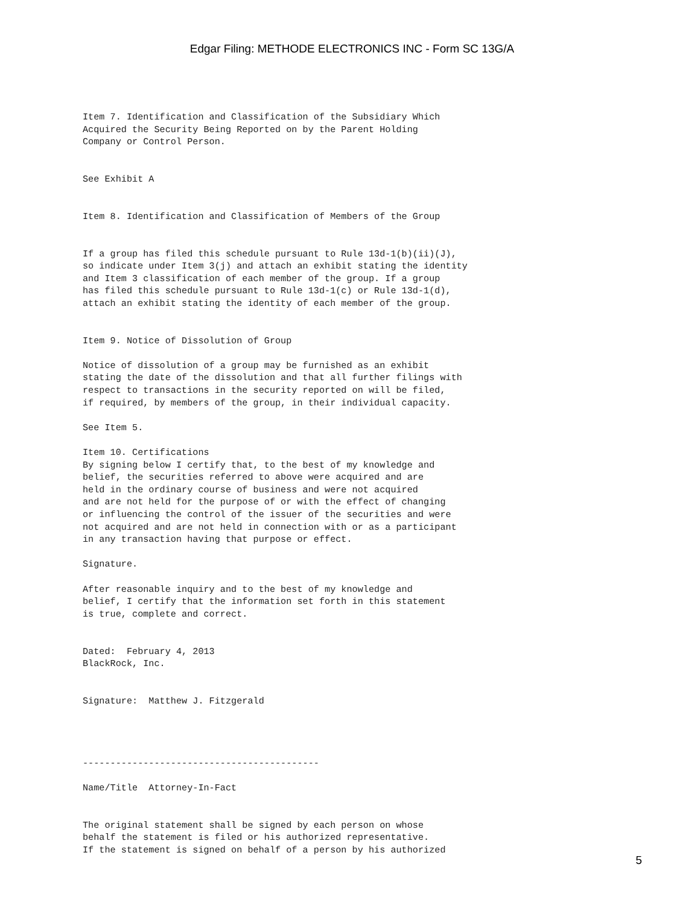Edgar Filing: METHODE ELECTRONICS INC - Form SC 13G/A
Item 7. Identification and Classification of the Subsidiary Which
Acquired the Security Being Reported on by the Parent Holding
Company or Control Person.


See Exhibit A


Item 8. Identification and Classification of Members of the Group


If a group has filed this schedule pursuant to Rule 13d-1(b)(ii)(J),
so indicate under Item 3(j) and attach an exhibit stating the identity
and Item 3 classification of each member of the group. If a group
has filed this schedule pursuant to Rule 13d-1(c) or Rule 13d-1(d),
attach an exhibit stating the identity of each member of the group.


Item 9. Notice of Dissolution of Group

Notice of dissolution of a group may be furnished as an exhibit
stating the date of the dissolution and that all further filings with
respect to transactions in the security reported on will be filed,
if required, by members of the group, in their individual capacity.

See Item 5.

Item 10. Certifications
By signing below I certify that, to the best of my knowledge and
belief, the securities referred to above were acquired and are
held in the ordinary course of business and were not acquired
and are not held for the purpose of or with the effect of changing
or influencing the control of the issuer of the securities and were
not acquired and are not held in connection with or as a participant
in any transaction having that purpose or effect.

Signature.

After reasonable inquiry and to the best of my knowledge and
belief, I certify that the information set forth in this statement
is true, complete and correct.


Dated:  February 4, 2013
BlackRock, Inc.


Signature:  Matthew J. Fitzgerald




-------------------------------------------

Name/Title  Attorney-In-Fact


The original statement shall be signed by each person on whose
behalf the statement is filed or his authorized representative.
If the statement is signed on behalf of a person by his authorized
5